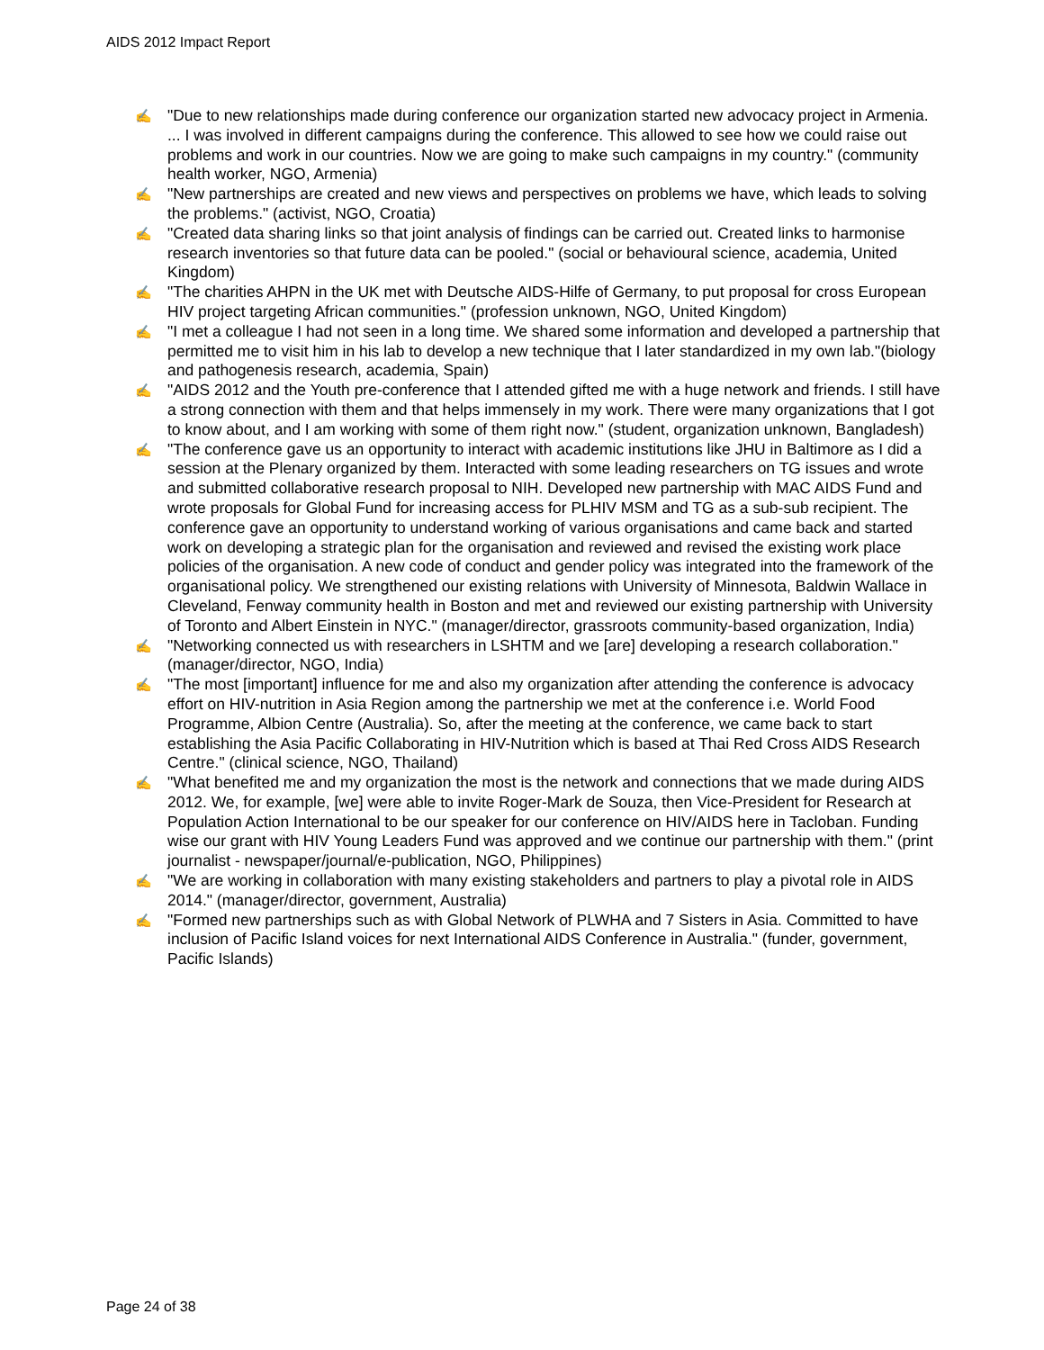AIDS 2012 Impact Report
✍ "Due to new relationships made during conference our organization started new advocacy project in Armenia. ... I was involved in different campaigns during the conference. This allowed to see how we could raise out problems and work in our countries. Now we are going to make such campaigns in my country." (community health worker, NGO, Armenia)
✍ "New partnerships are created and new views and perspectives on problems we have, which leads to solving the problems." (activist, NGO, Croatia)
✍ "Created data sharing links so that joint analysis of findings can be carried out. Created links to harmonise research inventories so that future data can be pooled." (social or behavioural science, academia, United Kingdom)
✍ "The charities AHPN in the UK met with Deutsche AIDS-Hilfe of Germany, to put proposal for cross European HIV project targeting African communities." (profession unknown, NGO, United Kingdom)
✍ "I met a colleague I had not seen in a long time. We shared some information and developed a partnership that permitted me to visit him in his lab to develop a new technique that I later standardized in my own lab."(biology and pathogenesis research, academia, Spain)
✍ "AIDS 2012 and the Youth pre-conference that I attended gifted me with a huge network and friends. I still have a strong connection with them and that helps immensely in my work. There were many organizations that I got to know about, and I am working with some of them right now." (student, organization unknown, Bangladesh)
✍ "The conference gave us an opportunity to interact with academic institutions like JHU in Baltimore as I did a session at the Plenary organized by them. Interacted with some leading researchers on TG issues and wrote and submitted collaborative research proposal to NIH. Developed new partnership with MAC AIDS Fund and wrote proposals for Global Fund for increasing access for PLHIV MSM and TG as a sub-sub recipient. The conference gave an opportunity to understand working of various organisations and came back and started work on developing a strategic plan for the organisation and reviewed and revised the existing work place policies of the organisation. A new code of conduct and gender policy was integrated into the framework of the organisational policy. We strengthened our existing relations with University of Minnesota, Baldwin Wallace in Cleveland, Fenway community health in Boston and met and reviewed our existing partnership with University of Toronto and Albert Einstein in NYC." (manager/director, grassroots community-based organization, India)
✍ "Networking connected us with researchers in LSHTM and we [are] developing a research collaboration." (manager/director, NGO, India)
✍ "The most [important] influence for me and also my organization after attending the conference is advocacy effort on HIV-nutrition in Asia Region among the partnership we met at the conference i.e. World Food Programme, Albion Centre (Australia). So, after the meeting at the conference, we came back to start establishing the Asia Pacific Collaborating in HIV-Nutrition which is based at Thai Red Cross AIDS Research Centre." (clinical science, NGO, Thailand)
✍ "What benefited me and my organization the most is the network and connections that we made during AIDS 2012. We, for example, [we] were able to invite Roger-Mark de Souza, then Vice-President for Research at Population Action International to be our speaker for our conference on HIV/AIDS here in Tacloban. Funding wise our grant with HIV Young Leaders Fund was approved and we continue our partnership with them." (print journalist - newspaper/journal/e-publication, NGO, Philippines)
✍ "We are working in collaboration with many existing stakeholders and partners to play a pivotal role in AIDS 2014." (manager/director, government, Australia)
✍ "Formed new partnerships such as with Global Network of PLWHA and 7 Sisters in Asia. Committed to have inclusion of Pacific Island voices for next International AIDS Conference in Australia." (funder, government, Pacific Islands)
Page 24 of 38